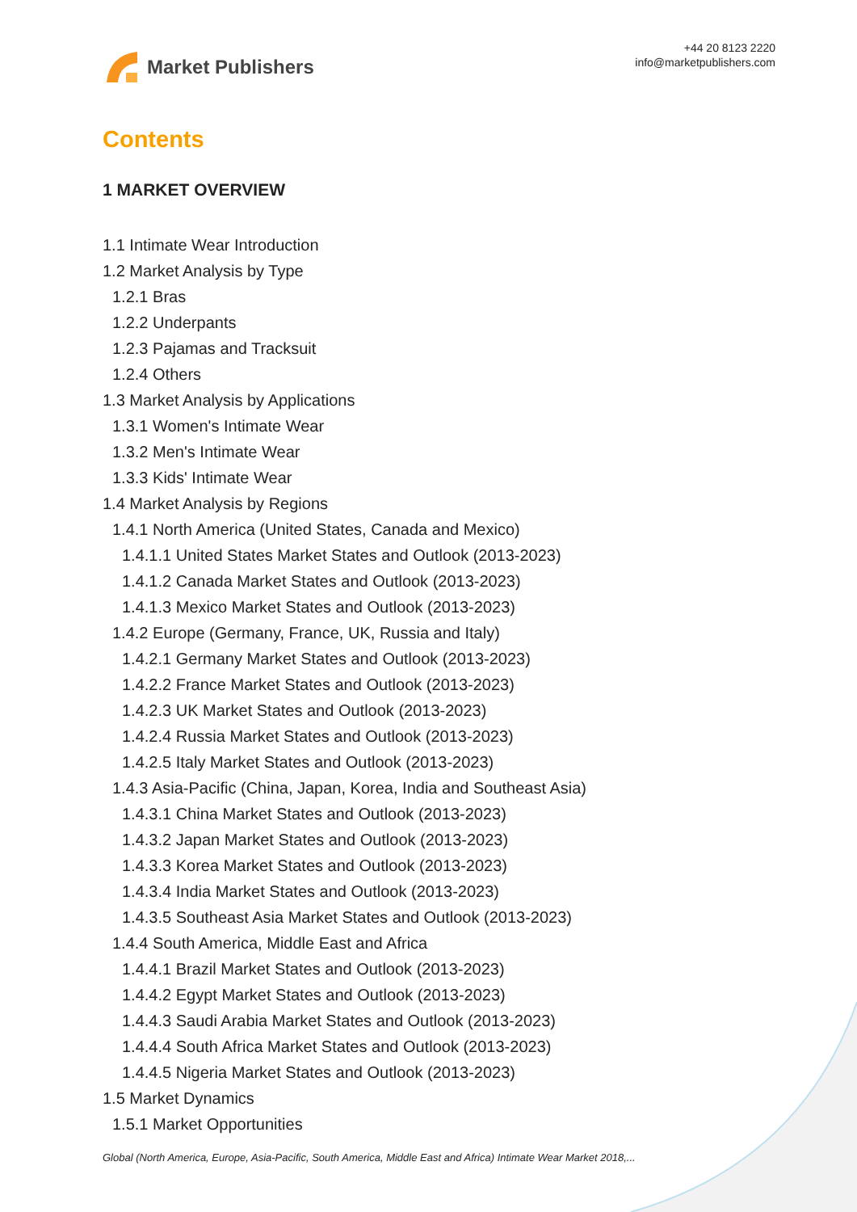Market Publishers
+44 20 8123 2220
info@marketpublishers.com
Contents
1 MARKET OVERVIEW
1.1 Intimate Wear Introduction
1.2 Market Analysis by Type
1.2.1 Bras
1.2.2 Underpants
1.2.3 Pajamas and Tracksuit
1.2.4 Others
1.3 Market Analysis by Applications
1.3.1 Women's Intimate Wear
1.3.2 Men's Intimate Wear
1.3.3 Kids' Intimate Wear
1.4 Market Analysis by Regions
1.4.1 North America (United States, Canada and Mexico)
1.4.1.1 United States Market States and Outlook (2013-2023)
1.4.1.2 Canada Market States and Outlook (2013-2023)
1.4.1.3 Mexico Market States and Outlook (2013-2023)
1.4.2 Europe (Germany, France, UK, Russia and Italy)
1.4.2.1 Germany Market States and Outlook (2013-2023)
1.4.2.2 France Market States and Outlook (2013-2023)
1.4.2.3 UK Market States and Outlook (2013-2023)
1.4.2.4 Russia Market States and Outlook (2013-2023)
1.4.2.5 Italy Market States and Outlook (2013-2023)
1.4.3 Asia-Pacific (China, Japan, Korea, India and Southeast Asia)
1.4.3.1 China Market States and Outlook (2013-2023)
1.4.3.2 Japan Market States and Outlook (2013-2023)
1.4.3.3 Korea Market States and Outlook (2013-2023)
1.4.3.4 India Market States and Outlook (2013-2023)
1.4.3.5 Southeast Asia Market States and Outlook (2013-2023)
1.4.4 South America, Middle East and Africa
1.4.4.1 Brazil Market States and Outlook (2013-2023)
1.4.4.2 Egypt Market States and Outlook (2013-2023)
1.4.4.3 Saudi Arabia Market States and Outlook (2013-2023)
1.4.4.4 South Africa Market States and Outlook (2013-2023)
1.4.4.5 Nigeria Market States and Outlook (2013-2023)
1.5 Market Dynamics
1.5.1 Market Opportunities
Global (North America, Europe, Asia-Pacific, South America, Middle East and Africa) Intimate Wear Market 2018,...